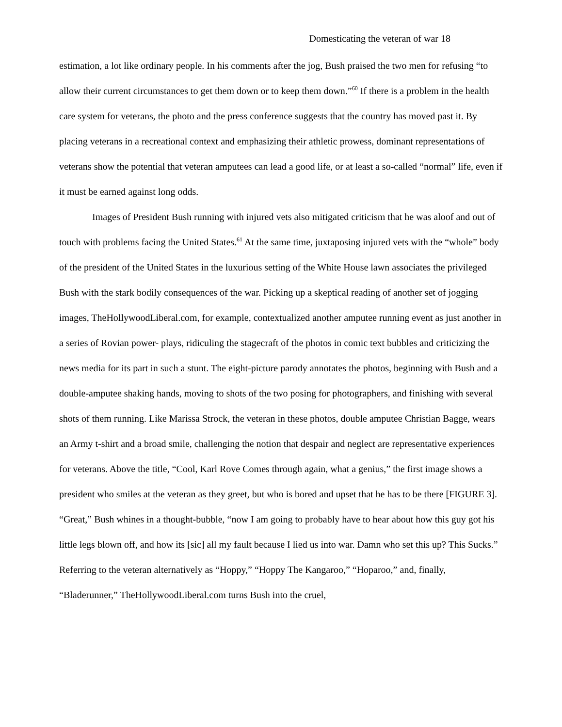Domesticating the veteran of war 18
estimation, a lot like ordinary people. In his comments after the jog, Bush praised the two men for refusing “to allow their current circumstances to get them down or to keep them down.”<sup>60</sup> If there is a problem in the health care system for veterans, the photo and the press conference suggests that the country has moved past it. By placing veterans in a recreational context and emphasizing their athletic prowess, dominant representations of veterans show the potential that veteran amputees can lead a good life, or at least a so-called “normal” life, even if it must be earned against long odds.
Images of President Bush running with injured vets also mitigated criticism that he was aloof and out of touch with problems facing the United States.<sup>61</sup> At the same time, juxtaposing injured vets with the “whole” body of the president of the United States in the luxurious setting of the White House lawn associates the privileged Bush with the stark bodily consequences of the war. Picking up a skeptical reading of another set of jogging images, TheHollywoodLiberal.com, for example, contextualized another amputee running event as just another in a series of Rovian power- plays, ridiculing the stagecraft of the photos in comic text bubbles and criticizing the news media for its part in such a stunt. The eight-picture parody annotates the photos, beginning with Bush and a double-amputee shaking hands, moving to shots of the two posing for photographers, and finishing with several shots of them running. Like Marissa Strock, the veteran in these photos, double amputee Christian Bagge, wears an Army t-shirt and a broad smile, challenging the notion that despair and neglect are representative experiences for veterans. Above the title, “Cool, Karl Rove Comes through again, what a genius,” the first image shows a president who smiles at the veteran as they greet, but who is bored and upset that he has to be there [FIGURE 3]. “Great,” Bush whines in a thought-bubble, “now I am going to probably have to hear about how this guy got his little legs blown off, and how its [sic] all my fault because I lied us into war. Damn who set this up? This Sucks.” Referring to the veteran alternatively as “Hoppy,” “Hoppy The Kangaroo,” “Hoparoo,” and, finally, “Bladerunner,” TheHollywoodLiberal.com turns Bush into the cruel,